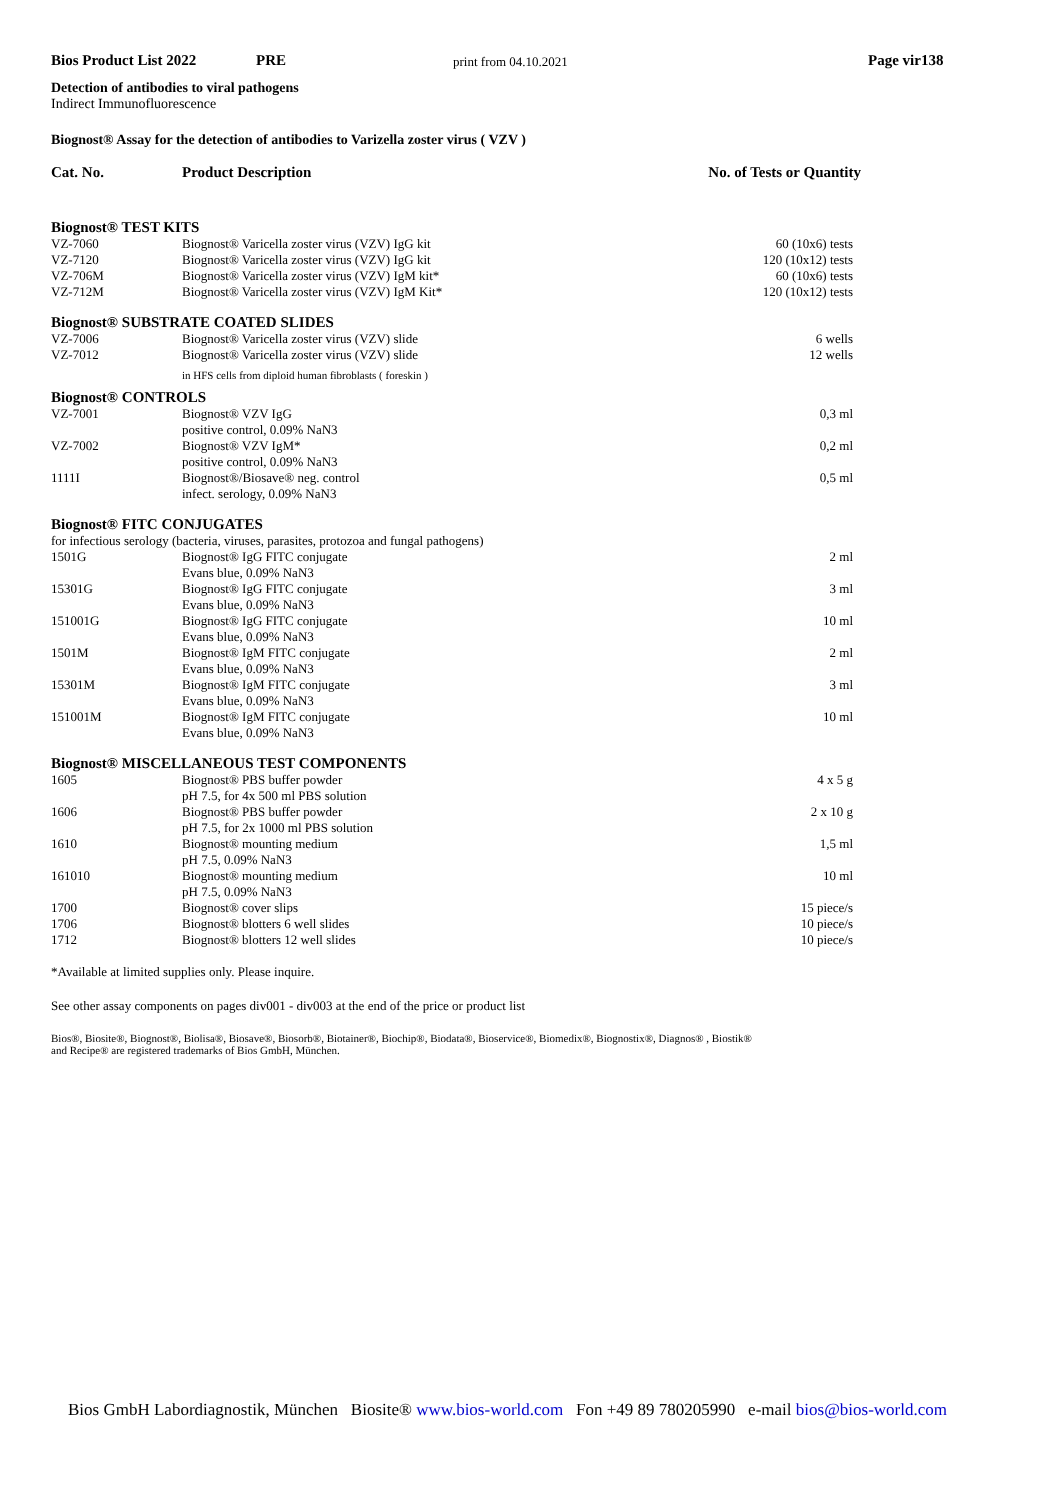Bios Product List 2022 PRE print from 04.10.2021 Page vir138
Detection of antibodies to viral pathogens
Indirect Immunofluorescence
Biognost® Assay for the detection of antibodies to Varizella zoster virus ( VZV )
| Cat. No. | Product Description | No. of Tests or Quantity |
| --- | --- | --- |
| Biognost® TEST KITS | | |
| VZ-7060 | Biognost® Varicella zoster virus (VZV) IgG kit | 60 (10x6) tests |
| VZ-7120 | Biognost® Varicella zoster virus (VZV) IgG kit | 120 (10x12) tests |
| VZ-706M | Biognost® Varicella zoster virus (VZV) IgM kit* | 60 (10x6) tests |
| VZ-712M | Biognost® Varicella zoster virus (VZV) IgM Kit* | 120 (10x12) tests |
| Biognost® SUBSTRATE COATED SLIDES | | |
| VZ-7006 | Biognost® Varicella zoster virus (VZV) slide | 6 wells |
| VZ-7012 | Biognost® Varicella zoster virus (VZV) slide | 12 wells |
| | in HFS cells from diploid human fibroblasts ( foreskin ) | |
| Biognost® CONTROLS | | |
| VZ-7001 | Biognost® VZV IgG positive control, 0.09% NaN3 | 0,3 ml |
| VZ-7002 | Biognost® VZV IgM* positive control, 0.09% NaN3 | 0,2 ml |
| 1111I | Biognost®/Biosave® neg. control infect. serology, 0.09% NaN3 | 0,5 ml |
| Biognost® FITC CONJUGATES | | |
| for infectious serology (bacteria, viruses, parasites, protozoa and fungal pathogens) | | |
| 1501G | Biognost® IgG FITC conjugate Evans blue, 0.09% NaN3 | 2 ml |
| 15301G | Biognost® IgG FITC conjugate Evans blue, 0.09% NaN3 | 3 ml |
| 151001G | Biognost® IgG FITC conjugate Evans blue, 0.09% NaN3 | 10 ml |
| 1501M | Biognost® IgM FITC conjugate Evans blue, 0.09% NaN3 | 2 ml |
| 15301M | Biognost® IgM FITC conjugate Evans blue, 0.09% NaN3 | 3 ml |
| 151001M | Biognost® IgM FITC conjugate Evans blue, 0.09% NaN3 | 10 ml |
| Biognost® MISCELLANEOUS TEST COMPONENTS | | |
| 1605 | Biognost® PBS buffer powder pH 7.5, for 4x 500 ml PBS solution | 4 x 5 g |
| 1606 | Biognost® PBS buffer powder pH 7.5, for 2x 1000 ml PBS solution | 2 x 10 g |
| 1610 | Biognost® mounting medium pH 7.5, 0.09% NaN3 | 1,5 ml |
| 161010 | Biognost® mounting medium pH 7.5, 0.09% NaN3 | 10 ml |
| 1700 | Biognost® cover slips | 15 piece/s |
| 1706 | Biognost® blotters 6 well slides | 10 piece/s |
| 1712 | Biognost® blotters 12 well slides | 10 piece/s |
*Available at limited supplies only. Please inquire.
See other assay components on pages div001 - div003 at the end of the price or product list
Bios®, Biosite®, Biognost®, Biolisa®, Biosave®, Biosorb®, Biotainer®, Biochip®, Biodata®, Bioservice®, Biomedix®, Biognostix®, Diagnos® , Biostik®
and Recipe® are registered trademarks of Bios GmbH, München.
Bios GmbH Labordiagnostik, München Biosite® www.bios-world.com Fon +49 89 780205990 e-mail bios@bios-world.com